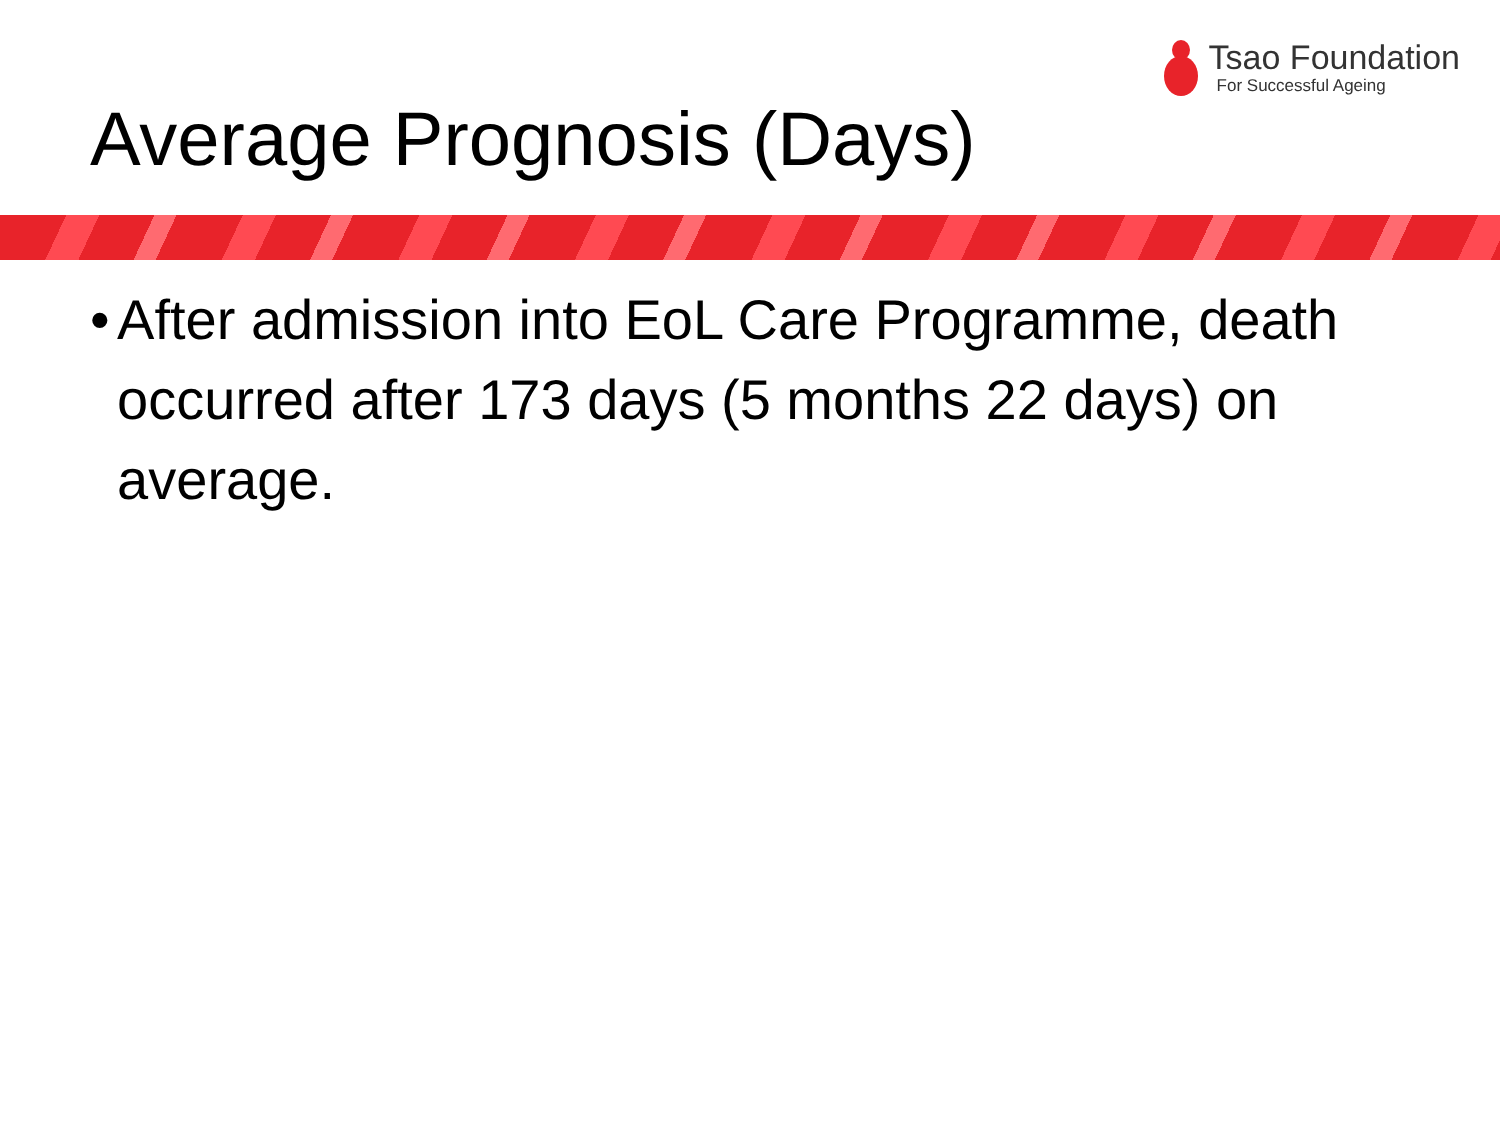Tsao Foundation
For Successful Ageing
Average Prognosis (Days)
• After admission into EoL Care Programme, death occurred after 173 days (5 months 22 days) on average.